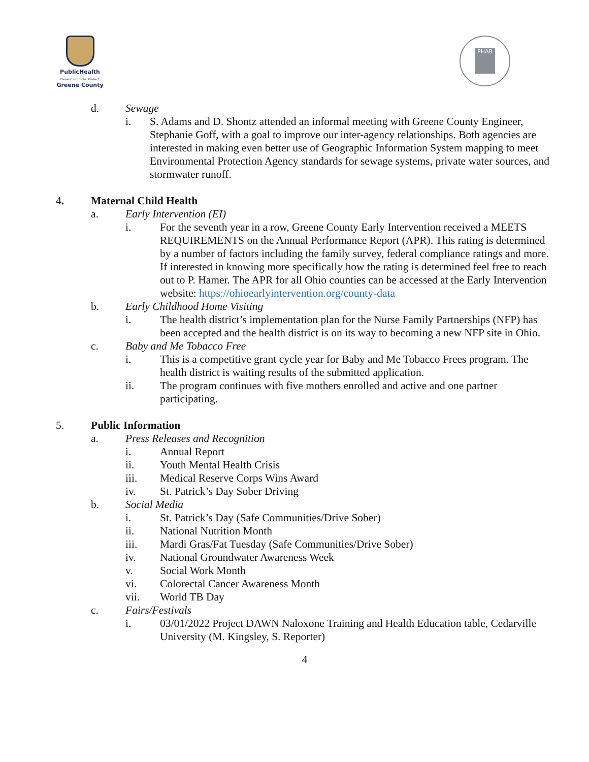PublicHealth
Prevent. Promote. Protect.
Greene County
PHAB
d. Sewage
i. S. Adams and D. Shontz attended an informal meeting with Greene County Engineer, Stephanie Goff, with a goal to improve our inter-agency relationships. Both agencies are interested in making even better use of Geographic Information System mapping to meet Environmental Protection Agency standards for sewage systems, private water sources, and stormwater runoff.
4. Maternal Child Health
a. Early Intervention (EI)
i. For the seventh year in a row, Greene County Early Intervention received a MEETS REQUIREMENTS on the Annual Performance Report (APR). This rating is determined by a number of factors including the family survey, federal compliance ratings and more. If interested in knowing more specifically how the rating is determined feel free to reach out to P. Hamer. The APR for all Ohio counties can be accessed at the Early Intervention website: https://ohioearlyintervention.org/county-data
b. Early Childhood Home Visiting
i. The health district’s implementation plan for the Nurse Family Partnerships (NFP) has been accepted and the health district is on its way to becoming a new NFP site in Ohio.
c. Baby and Me Tobacco Free
i. This is a competitive grant cycle year for Baby and Me Tobacco Frees program. The health district is waiting results of the submitted application.
ii. The program continues with five mothers enrolled and active and one partner participating.
5. Public Information
a. Press Releases and Recognition
i. Annual Report
ii. Youth Mental Health Crisis
iii. Medical Reserve Corps Wins Award
iv. St. Patrick’s Day Sober Driving
b. Social Media
i. St. Patrick’s Day (Safe Communities/Drive Sober)
ii. National Nutrition Month
iii. Mardi Gras/Fat Tuesday (Safe Communities/Drive Sober)
iv. National Groundwater Awareness Week
v. Social Work Month
vi. Colorectal Cancer Awareness Month
vii. World TB Day
c. Fairs/Festivals
i. 03/01/2022 Project DAWN Naloxone Training and Health Education table, Cedarville University (M. Kingsley, S. Reporter)
4